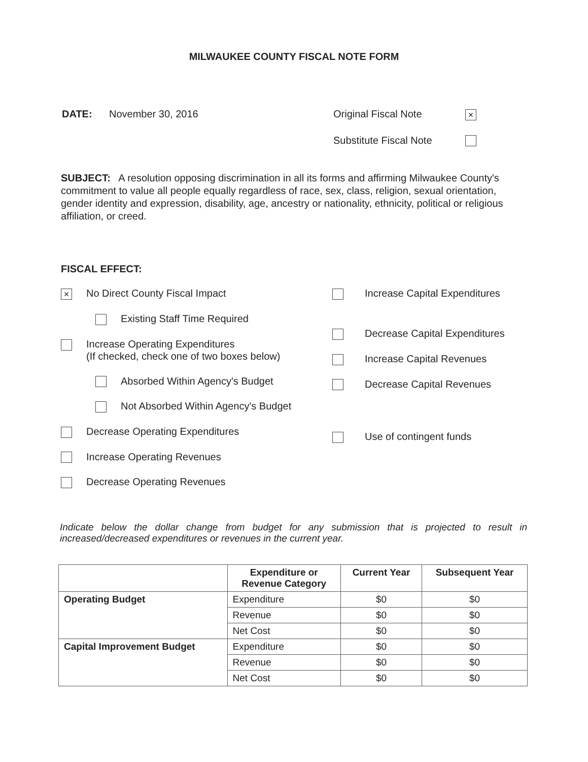MILWAUKEE COUNTY FISCAL NOTE FORM
DATE: November 30, 2016 Original Fiscal Note ×
Substitute Fiscal Note
SUBJECT: A resolution opposing discrimination in all its forms and affirming Milwaukee County's commitment to value all people equally regardless of race, sex, class, religion, sexual orientation, gender identity and expression, disability, age, ancestry or nationality, ethnicity, political or religious affiliation, or creed.
FISCAL EFFECT:
× No Direct County Fiscal Impact
Existing Staff Time Required
Increase Operating Expenditures
(If checked, check one of two boxes below)
Absorbed Within Agency's Budget
Not Absorbed Within Agency's Budget
Decrease Operating Expenditures
Increase Operating Revenues
Decrease Operating Revenues
Increase Capital Expenditures
Decrease Capital Expenditures
Increase Capital Revenues
Decrease Capital Revenues
Use of contingent funds
Indicate below the dollar change from budget for any submission that is projected to result in increased/decreased expenditures or revenues in the current year.
| | Expenditure or Revenue Category | Current Year | Subsequent Year |
| --- | --- | --- | --- |
| Operating Budget | Expenditure | $0 | $0 |
| | Revenue | $0 | $0 |
| | Net Cost | $0 | $0 |
| Capital Improvement Budget | Expenditure | $0 | $0 |
| | Revenue | $0 | $0 |
| | Net Cost | $0 | $0 |